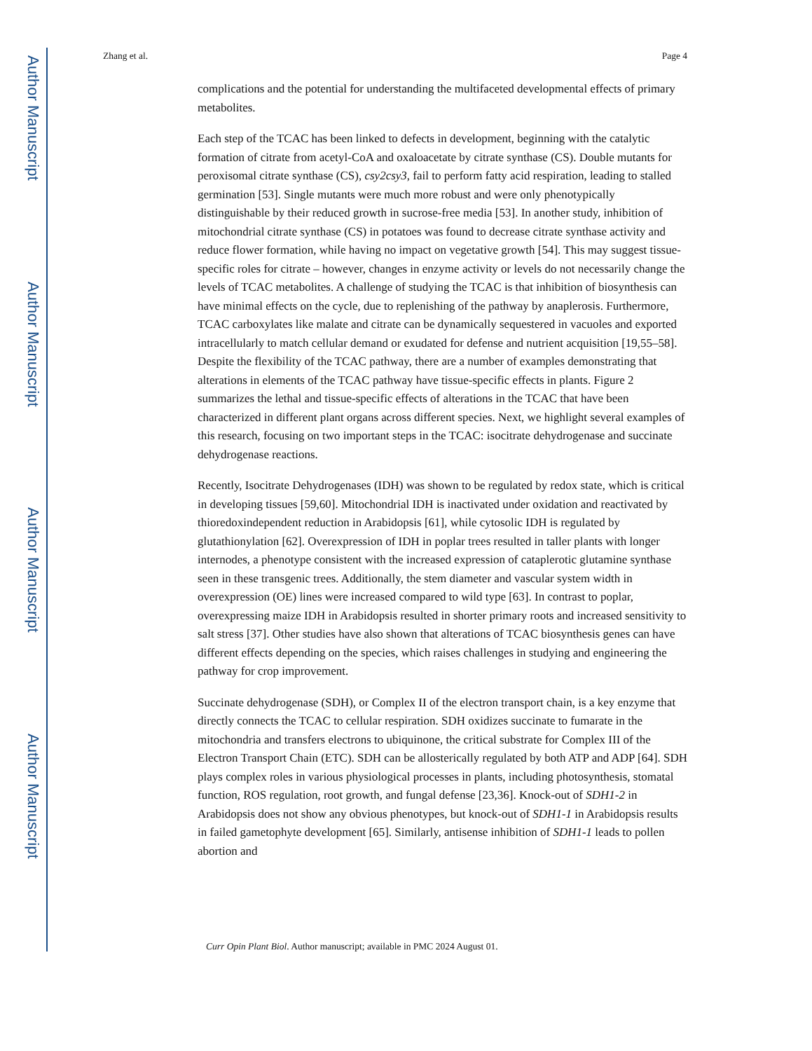Author Manuscript
Author Manuscript
Author Manuscript
Author Manuscript
Zhang et al. Page 4
complications and the potential for understanding the multifaceted developmental effects of primary metabolites.
Each step of the TCAC has been linked to defects in development, beginning with the catalytic formation of citrate from acetyl-CoA and oxaloacetate by citrate synthase (CS). Double mutants for peroxisomal citrate synthase (CS), csy2csy3, fail to perform fatty acid respiration, leading to stalled germination [53]. Single mutants were much more robust and were only phenotypically distinguishable by their reduced growth in sucrose-free media [53]. In another study, inhibition of mitochondrial citrate synthase (CS) in potatoes was found to decrease citrate synthase activity and reduce flower formation, while having no impact on vegetative growth [54]. This may suggest tissue-specific roles for citrate – however, changes in enzyme activity or levels do not necessarily change the levels of TCAC metabolites. A challenge of studying the TCAC is that inhibition of biosynthesis can have minimal effects on the cycle, due to replenishing of the pathway by anaplerosis. Furthermore, TCAC carboxylates like malate and citrate can be dynamically sequestered in vacuoles and exported intracellularly to match cellular demand or exudated for defense and nutrient acquisition [19,55–58]. Despite the flexibility of the TCAC pathway, there are a number of examples demonstrating that alterations in elements of the TCAC pathway have tissue-specific effects in plants. Figure 2 summarizes the lethal and tissue-specific effects of alterations in the TCAC that have been characterized in different plant organs across different species. Next, we highlight several examples of this research, focusing on two important steps in the TCAC: isocitrate dehydrogenase and succinate dehydrogenase reactions.
Recently, Isocitrate Dehydrogenases (IDH) was shown to be regulated by redox state, which is critical in developing tissues [59,60]. Mitochondrial IDH is inactivated under oxidation and reactivated by thioredoxindependent reduction in Arabidopsis [61], while cytosolic IDH is regulated by glutathionylation [62]. Overexpression of IDH in poplar trees resulted in taller plants with longer internodes, a phenotype consistent with the increased expression of cataplerotic glutamine synthase seen in these transgenic trees. Additionally, the stem diameter and vascular system width in overexpression (OE) lines were increased compared to wild type [63]. In contrast to poplar, overexpressing maize IDH in Arabidopsis resulted in shorter primary roots and increased sensitivity to salt stress [37]. Other studies have also shown that alterations of TCAC biosynthesis genes can have different effects depending on the species, which raises challenges in studying and engineering the pathway for crop improvement.
Succinate dehydrogenase (SDH), or Complex II of the electron transport chain, is a key enzyme that directly connects the TCAC to cellular respiration. SDH oxidizes succinate to fumarate in the mitochondria and transfers electrons to ubiquinone, the critical substrate for Complex III of the Electron Transport Chain (ETC). SDH can be allosterically regulated by both ATP and ADP [64]. SDH plays complex roles in various physiological processes in plants, including photosynthesis, stomatal function, ROS regulation, root growth, and fungal defense [23,36]. Knock-out of SDH1-2 in Arabidopsis does not show any obvious phenotypes, but knock-out of SDH1-1 in Arabidopsis results in failed gametophyte development [65]. Similarly, antisense inhibition of SDH1-1 leads to pollen abortion and
Curr Opin Plant Biol. Author manuscript; available in PMC 2024 August 01.